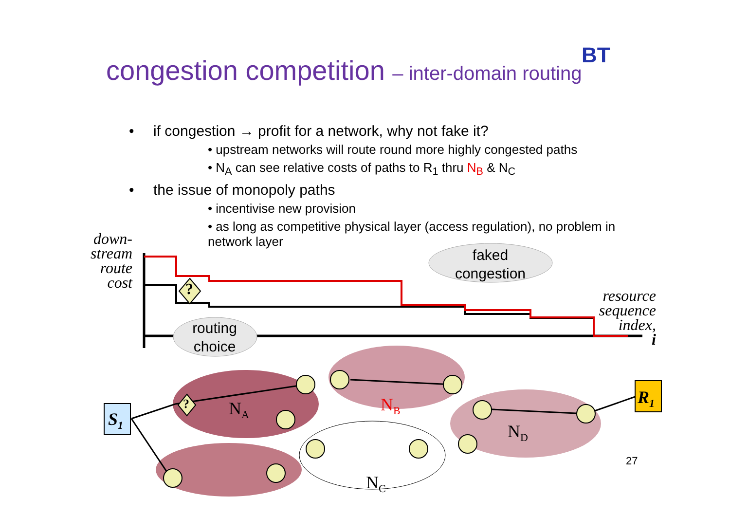congestion competition – inter-domain routing
BT
• if congestion → profit for a network, why not fake it?
• upstream networks will route round more highly congested paths
• N<sub>A</sub> can see relative costs of paths to R<sub>1</sub> thru N<sub>B</sub> & N<sub>C</sub>
• the issue of monopoly paths
• incentivise new provision
• as long as competitive physical layer (access regulation), no problem in network layer
down-
stream
route
cost
resource
sequence
index,
i
faked congestion
routing choice
?
?
S<sub>1</sub>
R<sub>1</sub>
N<sub>A</sub> N<sub>B</sub>
N<sub>C</sub>
N<sub>D</sub>
27